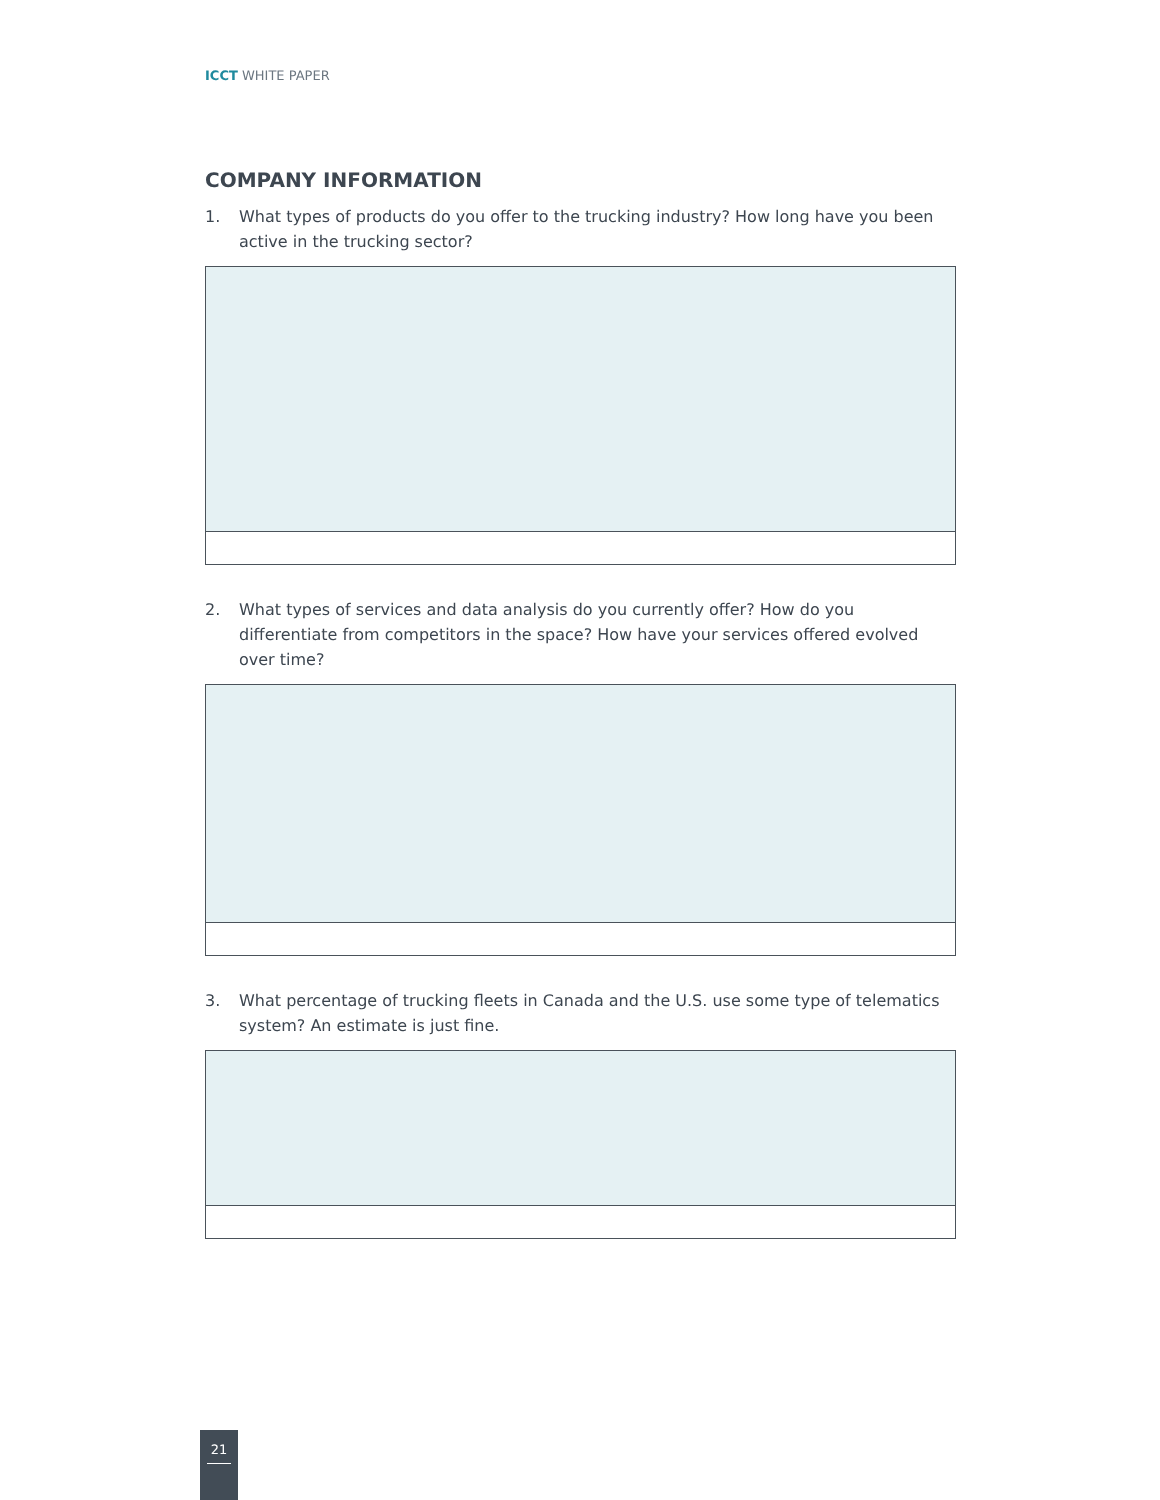ICCT WHITE PAPER
COMPANY INFORMATION
1. What types of products do you offer to the trucking industry? How long have you been active in the trucking sector?
2. What types of services and data analysis do you currently offer? How do you differentiate from competitors in the space? How have your services offered evolved over time?
3. What percentage of trucking fleets in Canada and the U.S. use some type of telematics system? An estimate is just fine.
21